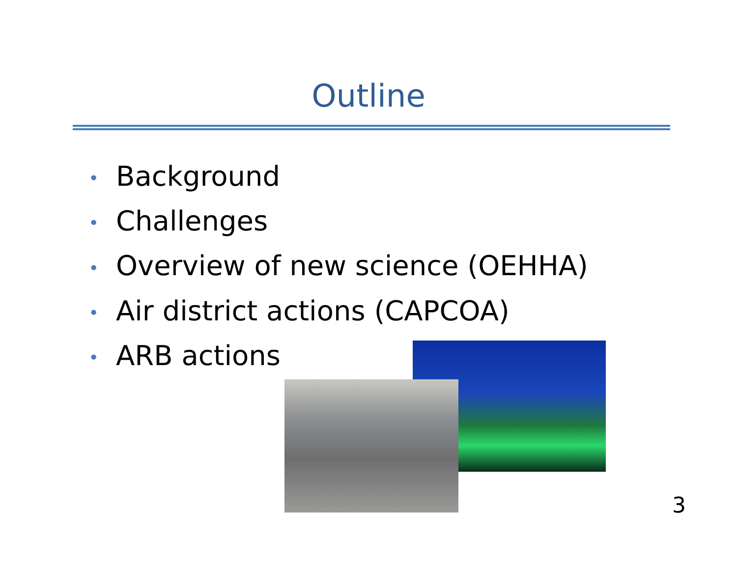Outline
• Background
• Challenges
• Overview of new science (OEHHA)
• Air district actions (CAPCOA)
• ARB actions
3